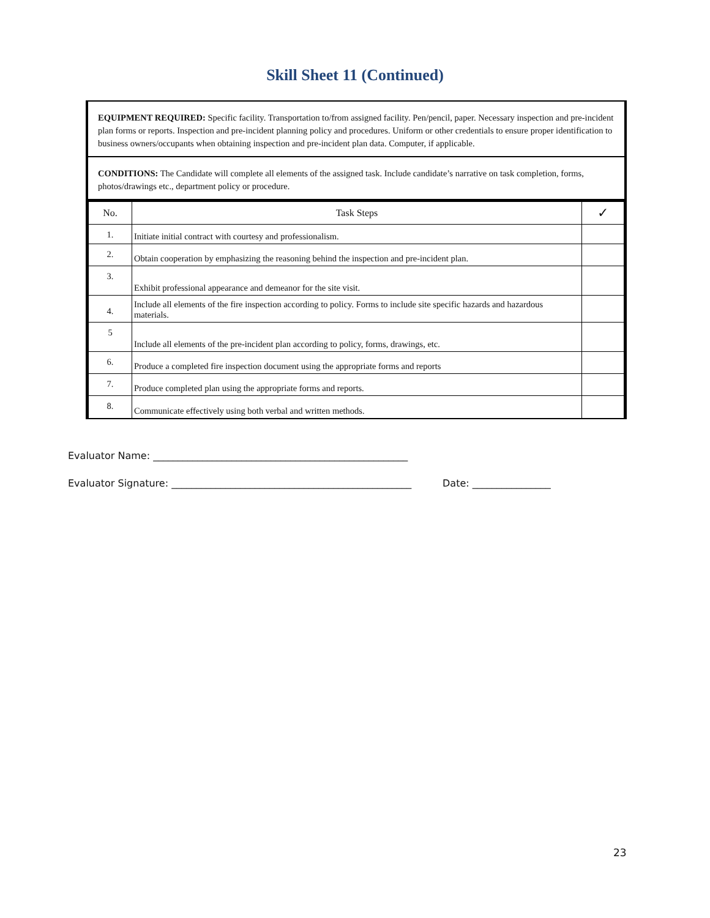Skill Sheet 11 (Continued)
EQUIPMENT REQUIRED: Specific facility. Transportation to/from assigned facility. Pen/pencil, paper. Necessary inspection and pre-incident plan forms or reports. Inspection and pre-incident planning policy and procedures. Uniform or other credentials to ensure proper identification to business owners/occupants when obtaining inspection and pre-incident plan data. Computer, if applicable.
CONDITIONS: The Candidate will complete all elements of the assigned task. Include candidate’s narrative on task completion, forms, photos/drawings etc., department policy or procedure.
| No. | Task Steps | ✓ |
| --- | --- | --- |
| 1. | Initiate initial contract with courtesy and professionalism. | |
| 2. | Obtain cooperation by emphasizing the reasoning behind the inspection and pre-incident plan. | |
| 3. | Exhibit professional appearance and demeanor for the site visit. | |
| 4. | Include all elements of the fire inspection according to policy. Forms to include site specific hazards and hazardous materials. | |
| 5 | Include all elements of the pre-incident plan according to policy, forms, drawings, etc. | |
| 6. | Produce a completed fire inspection document using the appropriate forms and reports | |
| 7. | Produce completed plan using the appropriate forms and reports. | |
| 8. | Communicate effectively using both verbal and written methods. | |
Evaluator Name: ____________________________________________________
Evaluator Signature: _________________________________________________ Date: ________________
23